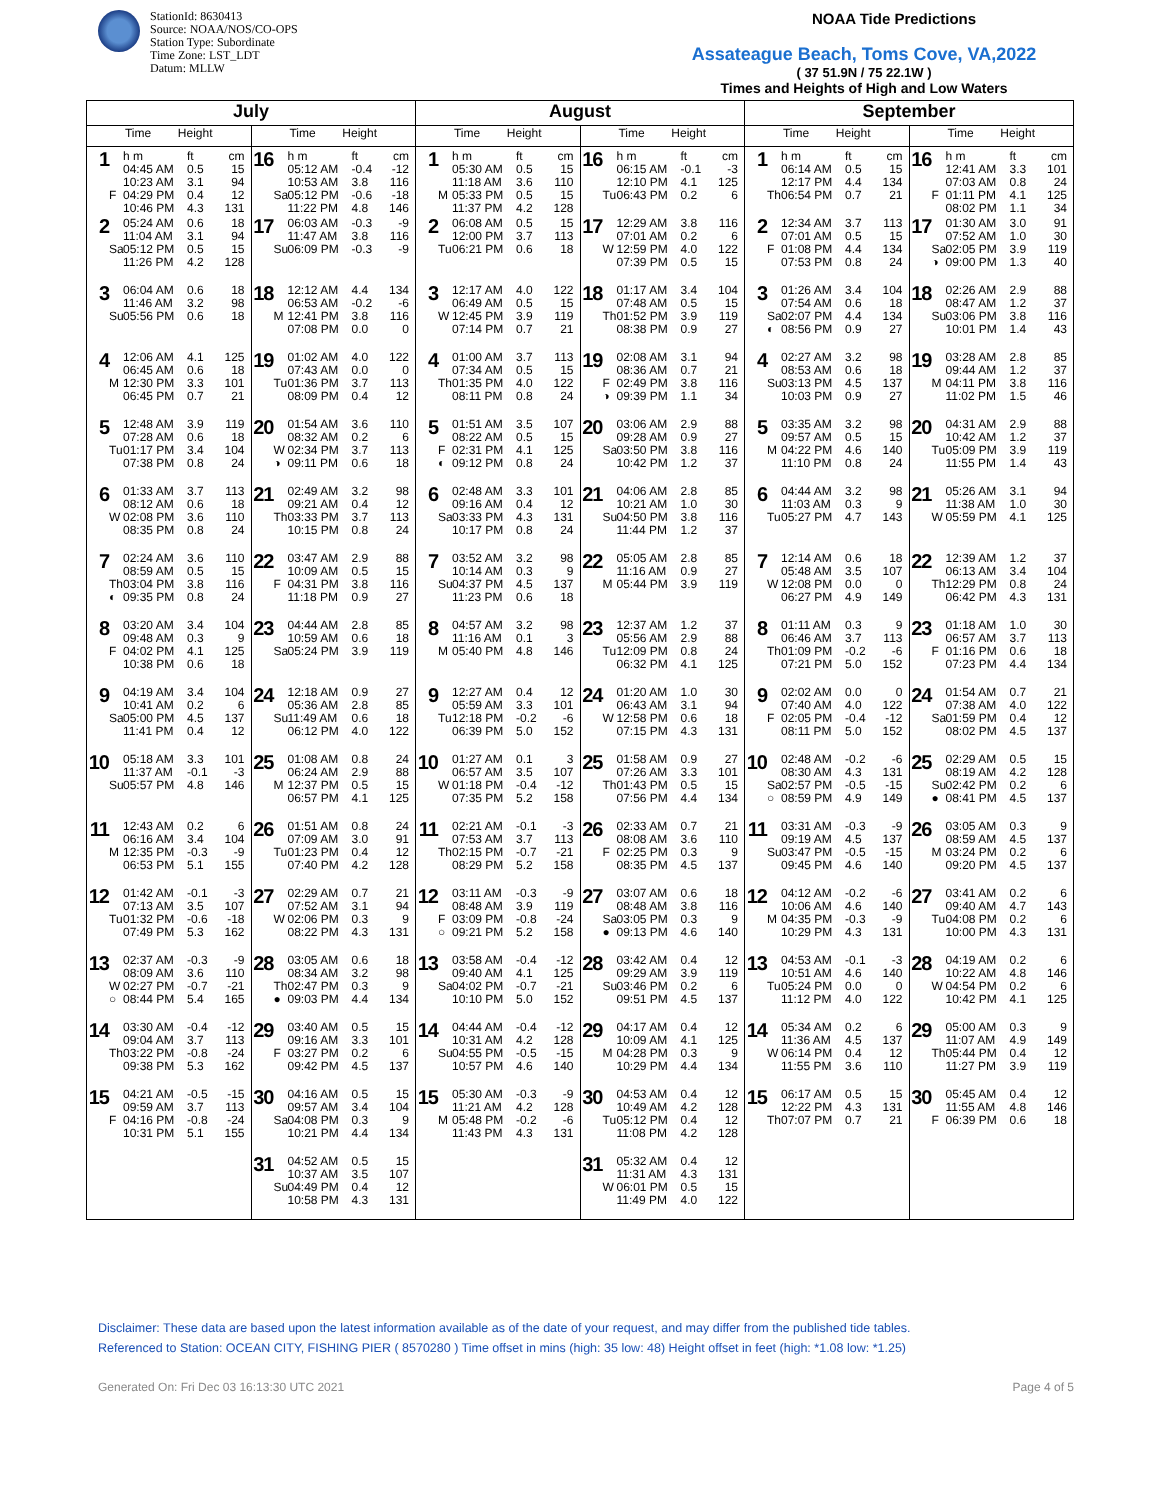StationId: 8630413
Source: NOAA/NOS/CO-OPS
Station Type: Subordinate
Time Zone: LST_LDT
Datum: MLLW
NOAA Tide Predictions
Assateague Beach, Toms Cove, VA,2022
( 37 51.9N / 75 22.1W )
Times and Heights of High and Low Waters
| July | | August | | September | |
| --- | --- | --- | --- | --- | --- |
| Time Height | Time Height | Time Height | Time Height | Time Height | Time Height |
| 1 h m ft cm 04:45 AM 0.5 15 10:23 AM 3.1 94 F 04:29 PM 0.4 12 10:46 PM 4.3 131 | 16 h m ft cm 05:12 AM -0.4 -12 10:53 AM 3.8 116 Sa 05:12 PM -0.6 -18 11:22 PM 4.8 146 | 1 h m ft cm 05:30 AM 0.5 15 11:18 AM 3.6 110 M 05:33 PM 0.5 15 11:37 PM 4.2 128 | 16 h m ft cm 06:15 AM -0.1 -3 12:10 PM 4.1 125 Tu 06:43 PM 0.2 6 | 1 h m ft cm 06:14 AM 0.5 15 12:17 PM 4.4 134 Th 06:54 PM 0.7 21 | 16 h m ft cm 12:41 AM 3.3 101 07:03 AM 0.8 24 F 01:11 PM 4.1 125 08:02 PM 1.1 34 |
| 2 05:24 AM 0.6 18 11:04 AM 3.1 94 Sa 05:12 PM 0.5 15 11:26 PM 4.2 128 | 17 06:03 AM -0.3 -9 11:47 AM 3.8 116 Su 06:09 PM -0.3 -9 | 2 06:08 AM 0.5 15 12:00 PM 3.7 113 Tu 06:21 PM 0.6 18 | 17 12:29 AM 3.8 116 07:01 AM 0.2 6 W 12:59 PM 4.0 122 07:39 PM 0.5 15 | 2 12:34 AM 3.7 113 07:01 AM 0.5 15 F 01:08 PM 4.4 134 07:53 PM 0.8 24 | 17 01:30 AM 3.0 91 07:52 AM 1.0 30 Sa 02:05 PM 3.9 119 ◑ 09:00 PM 1.3 40 |
| 3 06:04 AM 0.6 18 11:46 AM 3.2 98 Su 05:56 PM 0.6 18 | 18 12:12 AM 4.4 134 06:53 AM -0.2 -6 M 12:41 PM 3.8 116 07:08 PM 0.0 0 | 3 12:17 AM 4.0 122 06:49 AM 0.5 15 W 12:45 PM 3.9 119 07:14 PM 0.7 21 | 18 01:17 AM 3.4 104 07:48 AM 0.5 15 Th 01:52 PM 3.9 119 08:38 PM 0.9 27 | 3 01:26 AM 3.4 104 07:54 AM 0.6 18 Sa 02:07 PM 4.4 134 ◐ 08:56 PM 0.9 27 | 18 02:26 AM 2.9 88 08:47 AM 1.2 37 Su 03:06 PM 3.8 116 10:01 PM 1.4 43 |
| 4 12:06 AM 4.1 125 06:45 AM 0.6 18 M 12:30 PM 3.3 101 06:45 PM 0.7 21 | 19 01:02 AM 4.0 122 07:43 AM 0.0 0 Tu 01:36 PM 3.7 113 08:09 PM 0.4 12 | 4 01:00 AM 3.7 113 07:34 AM 0.5 15 Th 01:35 PM 4.0 122 08:11 PM 0.8 24 | 19 02:08 AM 3.1 94 08:36 AM 0.7 21 F 02:49 PM 3.8 116 ◑ 09:39 PM 1.1 34 | 4 02:27 AM 3.2 98 08:53 AM 0.6 18 Su 03:13 PM 4.5 137 10:03 PM 0.9 27 | 19 03:28 AM 2.8 85 09:44 AM 1.2 37 M 04:11 PM 3.8 116 11:02 PM 1.5 46 |
| 5 12:48 AM 3.9 119 07:28 AM 0.6 18 Tu 01:17 PM 3.4 104 07:38 PM 0.8 24 | 20 01:54 AM 3.6 110 08:32 AM 0.2 6 W 02:34 PM 3.7 113 ◑ 09:11 PM 0.6 18 | 5 01:51 AM 3.5 107 08:22 AM 0.5 15 F 02:31 PM 4.1 125 ◐ 09:12 PM 0.8 24 | 20 03:06 AM 2.9 88 09:28 AM 0.9 27 Sa 03:50 PM 3.8 116 10:42 PM 1.2 37 | 5 03:35 AM 3.2 98 09:57 AM 0.5 15 M 04:22 PM 4.6 140 11:10 PM 0.8 24 | 20 04:31 AM 2.9 88 10:42 AM 1.2 37 Tu 05:09 PM 3.9 119 11:55 PM 1.4 43 |
| 6 01:33 AM 3.7 113 08:12 AM 0.6 18 W 02:08 PM 3.6 110 08:35 PM 0.8 24 | 21 02:49 AM 3.2 98 09:21 AM 0.4 12 Th 03:33 PM 3.7 113 10:15 PM 0.8 24 | 6 02:48 AM 3.3 101 09:16 AM 0.4 12 Sa 03:33 PM 4.3 131 10:17 PM 0.8 24 | 21 04:06 AM 2.8 85 10:21 AM 1.0 30 Su 04:50 PM 3.8 116 11:44 PM 1.2 37 | 6 04:44 AM 3.2 98 11:03 AM 0.3 9 Tu 05:27 PM 4.7 143 | 21 05:26 AM 3.1 94 11:38 AM 1.0 30 W 05:59 PM 4.1 125 |
| 7 02:24 AM 3.6 110 08:59 AM 0.5 15 Th 03:04 PM 3.8 116 ◐ 09:35 PM 0.8 24 | 22 03:47 AM 2.9 88 10:09 AM 0.5 15 F 04:31 PM 3.8 116 11:18 PM 0.9 27 | 7 03:52 AM 3.2 98 10:14 AM 0.3 9 Su 04:37 PM 4.5 137 11:23 PM 0.6 18 | 22 05:05 AM 2.8 85 11:16 AM 0.9 27 M 05:44 PM 3.9 119 | 7 12:14 AM 0.6 18 05:48 AM 3.5 107 W 12:08 PM 0.0 0 06:27 PM 4.9 149 | 22 12:39 AM 1.2 37 06:13 AM 3.4 104 Th 12:29 PM 0.8 24 06:42 PM 4.3 131 |
| 8 03:20 AM 3.4 104 09:48 AM 0.3 9 F 04:02 PM 4.1 125 10:38 PM 0.6 18 | 23 04:44 AM 2.8 85 10:59 AM 0.6 18 Sa 05:24 PM 3.9 119 | 8 04:57 AM 3.2 98 11:16 AM 0.1 3 M 05:40 PM 4.8 146 | 23 12:37 AM 1.2 37 05:56 AM 2.9 88 Tu 12:09 PM 0.8 24 06:32 PM 4.1 125 | 8 01:11 AM 0.3 9 06:46 AM 3.7 113 Th 01:09 PM -0.2 -6 07:21 PM 5.0 152 | 23 01:18 AM 1.0 30 06:57 AM 3.7 113 F 01:16 PM 0.6 18 07:23 PM 4.4 134 |
| 9 04:19 AM 3.4 104 10:41 AM 0.2 6 Sa 05:00 PM 4.5 137 11:41 PM 0.4 12 | 24 12:18 AM 0.9 27 05:36 AM 2.8 85 Su 11:49 AM 0.6 18 06:12 PM 4.0 122 | 9 12:27 AM 0.4 12 05:59 AM 3.3 101 Tu 12:18 PM -0.2 -6 06:39 PM 5.0 152 | 24 01:20 AM 1.0 30 06:43 AM 3.1 94 W 12:58 PM 0.6 18 07:15 PM 4.3 131 | 9 02:02 AM 0.0 0 07:40 AM 4.0 122 F 02:05 PM -0.4 -12 08:11 PM 5.0 152 | 24 01:54 AM 0.7 21 07:38 AM 4.0 122 Sa 01:59 PM 0.4 12 08:02 PM 4.5 137 |
| 10 05:18 AM 3.3 101 11:37 AM -0.1 -3 Su 05:57 PM 4.8 146 | 25 01:08 AM 0.8 24 06:24 AM 2.9 88 M 12:37 PM 0.5 15 06:57 PM 4.1 125 | 10 01:27 AM 0.1 3 06:57 AM 3.5 107 W 01:18 PM -0.4 -12 07:35 PM 5.2 158 | 25 01:58 AM 0.9 27 07:26 AM 3.3 101 Th 01:43 PM 0.5 15 07:56 PM 4.4 134 | 10 02:48 AM -0.2 -6 08:30 AM 4.3 131 Sa 02:57 PM -0.5 -15 ○ 08:59 PM 4.9 149 | 25 02:29 AM 0.5 15 08:19 AM 4.2 128 Su 02:42 PM 0.2 6 ● 08:41 PM 4.5 137 |
| 11 12:43 AM 0.2 6 06:16 AM 3.4 104 M 12:35 PM -0.3 -9 06:53 PM 5.1 155 | 26 01:51 AM 0.8 24 07:09 AM 3.0 91 Tu 01:23 PM 0.4 12 07:40 PM 4.2 128 | 11 02:21 AM -0.1 -3 07:53 AM 3.7 113 Th 02:15 PM -0.7 -21 08:29 PM 5.2 158 | 26 02:33 AM 0.7 21 08:08 AM 3.6 110 F 02:25 PM 0.3 9 08:35 PM 4.5 137 | 11 03:31 AM -0.3 -9 09:19 AM 4.5 137 Su 03:47 PM -0.5 -15 09:45 PM 4.6 140 | 26 03:05 AM 0.3 9 08:59 AM 4.5 137 M 03:24 PM 0.2 6 09:20 PM 4.5 137 |
| 12 01:42 AM -0.1 -3 07:13 AM 3.5 107 Tu 01:32 PM -0.6 -18 07:49 PM 5.3 162 | 27 02:29 AM 0.7 21 07:52 AM 3.1 94 W 02:06 PM 0.3 9 08:22 PM 4.3 131 | 12 03:11 AM -0.3 -9 08:48 AM 3.9 119 F 03:09 PM -0.8 -24 ○ 09:21 PM 5.2 158 | 27 03:07 AM 0.6 18 08:48 AM 3.8 116 Sa 03:05 PM 0.3 9 ● 09:13 PM 4.6 140 | 12 04:12 AM -0.2 -6 10:06 AM 4.6 140 M 04:35 PM -0.3 -9 10:29 PM 4.3 131 | 27 03:41 AM 0.2 6 09:40 AM 4.7 143 Tu 04:08 PM 0.2 6 10:00 PM 4.3 131 |
| 13 02:37 AM -0.3 -9 08:09 AM 3.6 110 W 02:27 PM -0.7 -21 ○ 08:44 PM 5.4 165 | 28 03:05 AM 0.6 18 08:34 AM 3.2 98 Th 02:47 PM 0.3 9 ● 09:03 PM 4.4 134 | 13 03:58 AM -0.4 -12 09:40 AM 4.1 125 Sa 04:02 PM -0.7 -21 10:10 PM 5.0 152 | 28 03:42 AM 0.4 12 09:29 AM 3.9 119 Su 03:46 PM 0.2 6 09:51 PM 4.5 137 | 13 04:53 AM -0.1 -3 10:51 AM 4.6 140 Tu 05:24 PM 0.0 0 11:12 PM 4.0 122 | 28 04:19 AM 0.2 6 10:22 AM 4.8 146 W 04:54 PM 0.2 6 10:42 PM 4.1 125 |
| 14 03:30 AM -0.4 -12 09:04 AM 3.7 113 Th 03:22 PM -0.8 -24 09:38 PM 5.3 162 | 29 03:40 AM 0.5 15 09:16 AM 3.3 101 F 03:27 PM 0.2 6 09:42 PM 4.5 137 | 14 04:44 AM -0.4 -12 10:31 AM 4.2 128 Su 04:55 PM -0.5 -15 10:57 PM 4.6 140 | 29 04:17 AM 0.4 12 10:09 AM 4.1 125 M 04:28 PM 0.3 9 10:29 PM 4.4 134 | 14 05:34 AM 0.2 6 11:36 AM 4.5 137 W 06:14 PM 0.4 12 11:55 PM 3.6 110 | 29 05:00 AM 0.3 9 11:07 AM 4.9 149 Th 05:44 PM 0.4 12 11:27 PM 3.9 119 |
| 15 04:21 AM -0.5 -15 09:59 AM 3.7 113 F 04:16 PM -0.8 -24 10:31 PM 5.1 155 | 30 04:16 AM 0.5 15 09:57 AM 3.4 104 Sa 04:08 PM 0.3 9 10:21 PM 4.4 134 | 15 05:30 AM -0.3 -9 11:21 AM 4.2 128 M 05:48 PM -0.2 -6 11:43 PM 4.3 131 | 30 04:53 AM 0.4 12 10:49 AM 4.2 128 Tu 05:12 PM 0.4 12 11:08 PM 4.2 128 | 15 06:17 AM 0.5 15 12:22 PM 4.3 131 Th 07:07 PM 0.7 21 | 30 05:45 AM 0.4 12 11:55 AM 4.8 146 F 06:39 PM 0.6 18 |
| | 31 04:52 AM 0.5 15 10:37 AM 3.5 107 Su 04:49 PM 0.4 12 10:58 PM 4.3 131 | | 31 05:32 AM 0.4 12 11:31 AM 4.3 131 W 06:01 PM 0.5 15 11:49 PM 4.0 122 | | |
Disclaimer: These data are based upon the latest information available as of the date of your request, and may differ from the published tide tables.
Referenced to Station: OCEAN CITY, FISHING PIER ( 8570280 ) Time offset in mins (high: 35 low: 48) Height offset in feet (high: *1.08 low: *1.25)
Generated On: Fri Dec 03 16:13:30 UTC 2021 Page 4 of 5